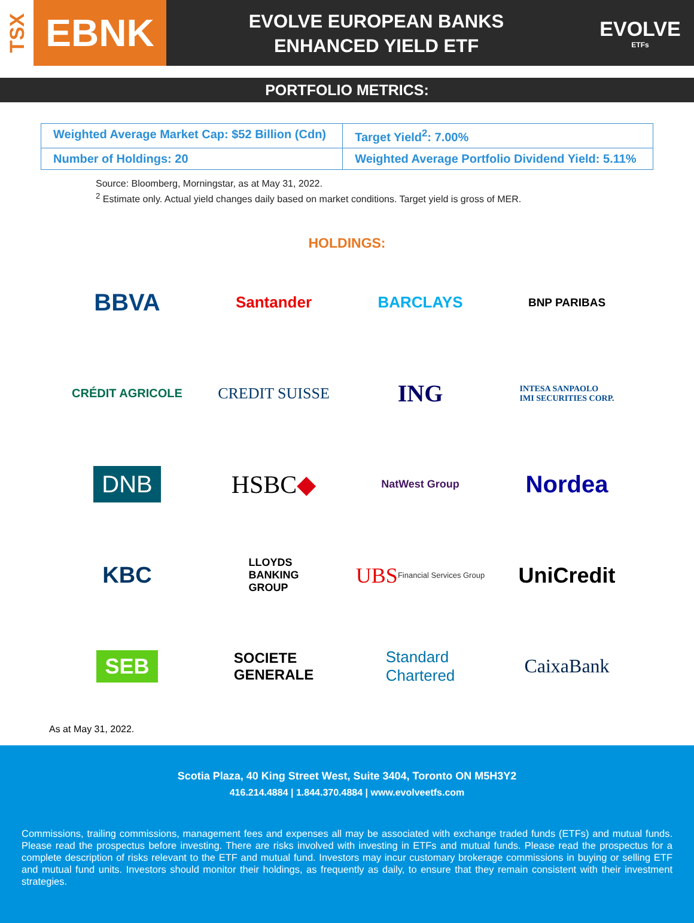TSX
EBNK
EVOLVE EUROPEAN BANKS
ENHANCED YIELD ETF
EVOLVE
ETFs
PORTFOLIO METRICS:
| Weighted Average Market Cap: $52 Billion (Cdn) | Target Yield<sup>2</sup>: 7.00% |
| Number of Holdings: 20 | Weighted Average Portfolio Dividend Yield: 5.11% |
Source: Bloomberg, Morningstar, as at May 31, 2022.
<sup>2</sup> Estimate only. Actual yield changes daily based on market conditions. Target yield is gross of MER.
HOLDINGS:
BBVA
Santander
BARCLAYS
BNP PARIBAS
CRÉDIT AGRICOLE
CREDIT SUISSE
ING
INTESA SANPAOLO
IMI SECURITIES CORP.
DNB
HSBC ◆
NatWest Group
Nordea
KBC
LLOYDS
BANKING
GROUP
UBS Financial Services Group
UniCredit
SEB
SOCIETE
GENERALE
Standard
Chartered
CaixaBank
As at May 31, 2022.
Scotia Plaza, 40 King Street West, Suite 3404, Toronto ON M5H3Y2
416.214.4884 | 1.844.370.4884 | www.evolveetfs.com
Commissions, trailing commissions, management fees and expenses all may be associated with exchange traded funds (ETFs) and mutual funds. Please read the prospectus before investing. There are risks involved with investing in ETFs and mutual funds. Please read the prospectus for a complete description of risks relevant to the ETF and mutual fund. Investors may incur customary brokerage commissions in buying or selling ETF and mutual fund units. Investors should monitor their holdings, as frequently as daily, to ensure that they remain consistent with their investment strategies.